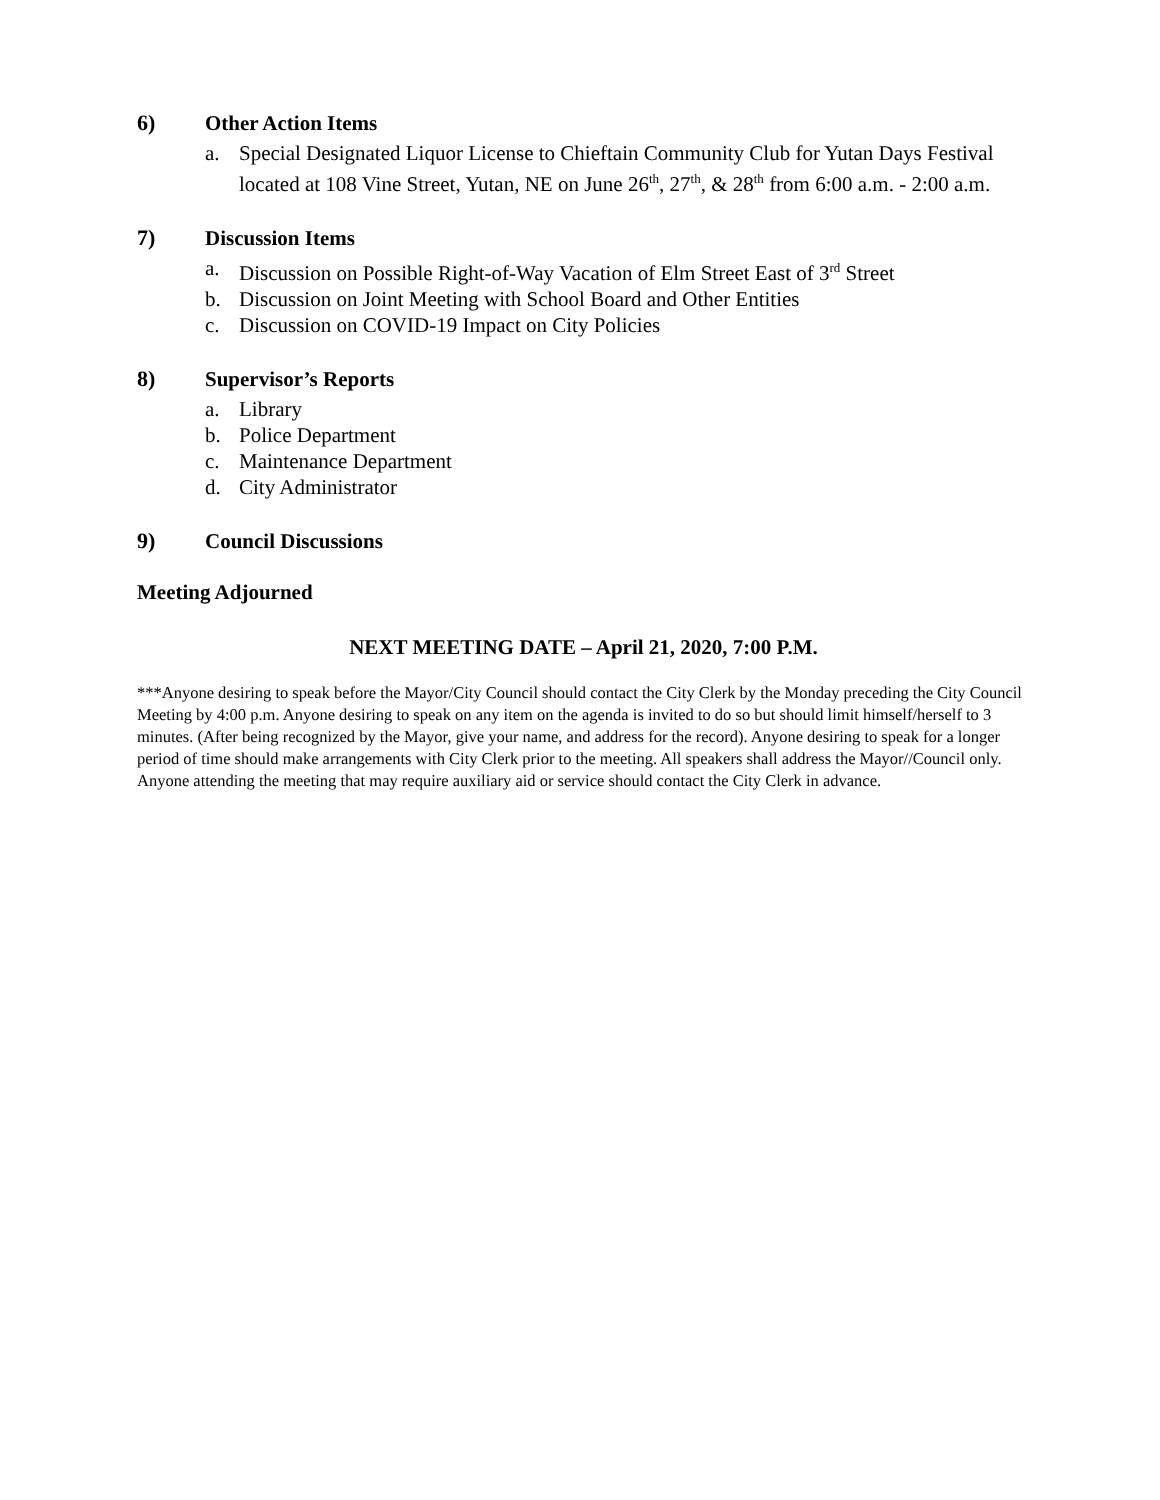6) Other Action Items
a. Special Designated Liquor License to Chieftain Community Club for Yutan Days Festival located at 108 Vine Street, Yutan, NE on June 26<sup>th</sup>, 27<sup>th</sup>, & 28<sup>th</sup> from 6:00 a.m. - 2:00 a.m.
7) Discussion Items
a. Discussion on Possible Right-of-Way Vacation of Elm Street East of 3<sup>rd</sup> Street
b. Discussion on Joint Meeting with School Board and Other Entities
c. Discussion on COVID-19 Impact on City Policies
8) Supervisor’s Reports
a. Library
b. Police Department
c. Maintenance Department
d. City Administrator
9) Council Discussions
Meeting Adjourned
NEXT MEETING DATE – April 21, 2020, 7:00 P.M.
***Anyone desiring to speak before the Mayor/City Council should contact the City Clerk by the Monday preceding the City Council Meeting by 4:00 p.m. Anyone desiring to speak on any item on the agenda is invited to do so but should limit himself/herself to 3 minutes. (After being recognized by the Mayor, give your name, and address for the record). Anyone desiring to speak for a longer period of time should make arrangements with City Clerk prior to the meeting. All speakers shall address the Mayor//Council only. Anyone attending the meeting that may require auxiliary aid or service should contact the City Clerk in advance.